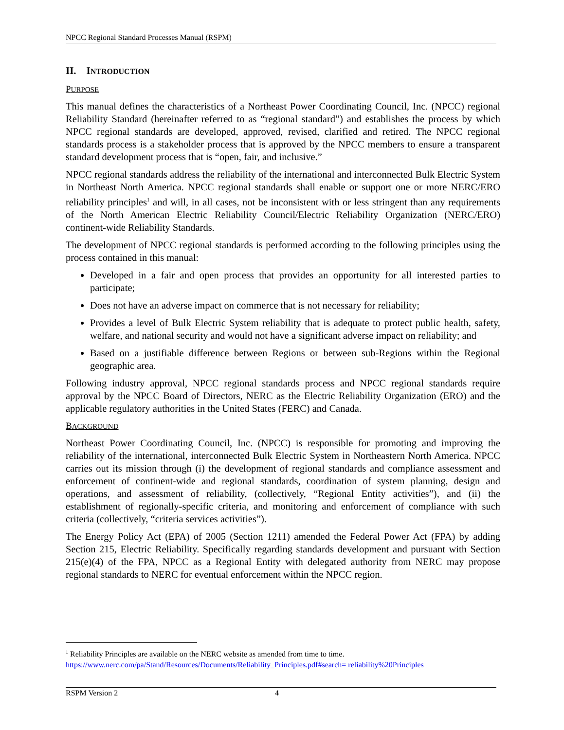NPCC Regional Standard Processes Manual (RSPM)
II. INTRODUCTION
PURPOSE
This manual defines the characteristics of a Northeast Power Coordinating Council, Inc. (NPCC) regional Reliability Standard (hereinafter referred to as “regional standard”) and establishes the process by which NPCC regional standards are developed, approved, revised, clarified and retired. The NPCC regional standards process is a stakeholder process that is approved by the NPCC members to ensure a transparent standard development process that is “open, fair, and inclusive.”
NPCC regional standards address the reliability of the international and interconnected Bulk Electric System in Northeast North America. NPCC regional standards shall enable or support one or more NERC/ERO reliability principles<sup>1</sup> and will, in all cases, not be inconsistent with or less stringent than any requirements of the North American Electric Reliability Council/Electric Reliability Organization (NERC/ERO) continent-wide Reliability Standards.
The development of NPCC regional standards is performed according to the following principles using the process contained in this manual:
Developed in a fair and open process that provides an opportunity for all interested parties to participate;
Does not have an adverse impact on commerce that is not necessary for reliability;
Provides a level of Bulk Electric System reliability that is adequate to protect public health, safety, welfare, and national security and would not have a significant adverse impact on reliability; and
Based on a justifiable difference between Regions or between sub-Regions within the Regional geographic area.
Following industry approval, NPCC regional standards process and NPCC regional standards require approval by the NPCC Board of Directors, NERC as the Electric Reliability Organization (ERO) and the applicable regulatory authorities in the United States (FERC) and Canada.
BACKGROUND
Northeast Power Coordinating Council, Inc. (NPCC) is responsible for promoting and improving the reliability of the international, interconnected Bulk Electric System in Northeastern North America. NPCC carries out its mission through (i) the development of regional standards and compliance assessment and enforcement of continent-wide and regional standards, coordination of system planning, design and operations, and assessment of reliability, (collectively, “Regional Entity activities”), and (ii) the establishment of regionally-specific criteria, and monitoring and enforcement of compliance with such criteria (collectively, “criteria services activities”).
The Energy Policy Act (EPA) of 2005 (Section 1211) amended the Federal Power Act (FPA) by adding Section 215, Electric Reliability. Specifically regarding standards development and pursuant with Section 215(e)(4) of the FPA, NPCC as a Regional Entity with delegated authority from NERC may propose regional standards to NERC for eventual enforcement within the NPCC region.
<sup>1</sup> Reliability Principles are available on the NERC website as amended from time to time.
https://www.nerc.com/pa/Stand/Resources/Documents/Reliability_Principles.pdf#search= reliability%20Principles
RSPM Version 2 4